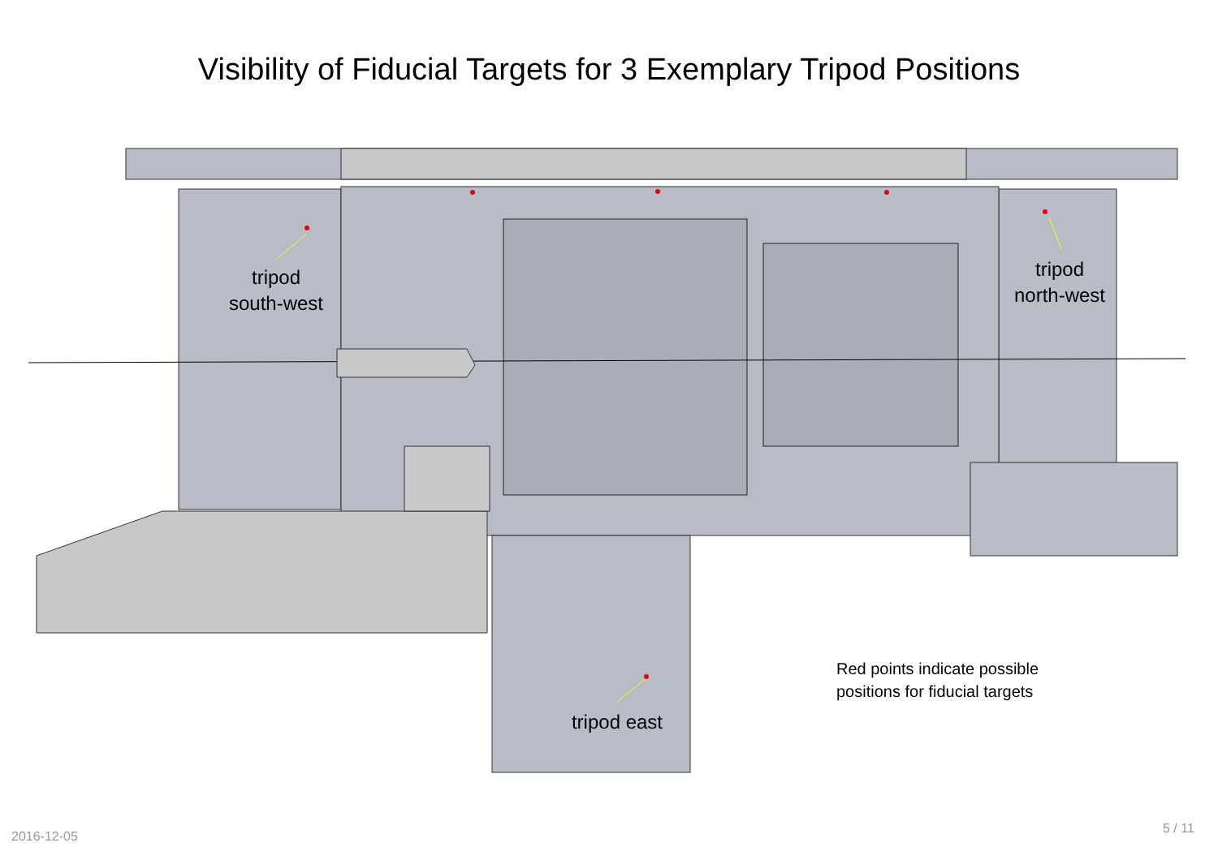Visibility of Fiducial Targets for 3 Exemplary Tripod Positions
tripod
south-west
tripod
north-west
tripod east
Red points indicate possible
positions for fiducial targets
2016-12-05
5 / 11